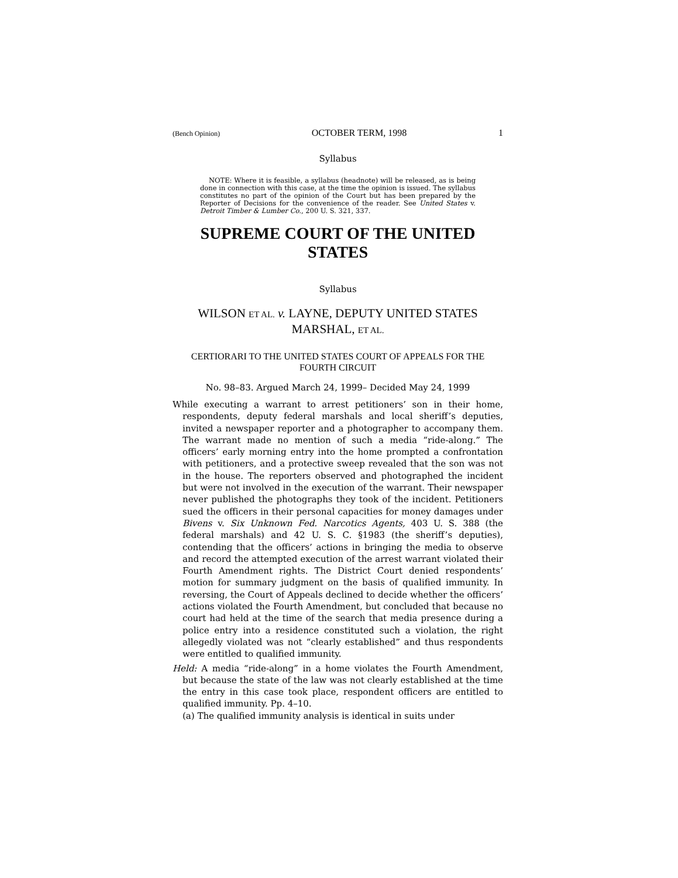(Bench Opinion) OCTOBER TERM, 1998 1
Syllabus
NOTE: Where it is feasible, a syllabus (headnote) will be released, as is being done in connection with this case, at the time the opinion is issued. The syllabus constitutes no part of the opinion of the Court but has been prepared by the Reporter of Decisions for the convenience of the reader. See United States v. Detroit Timber & Lumber Co., 200 U. S. 321, 337.
SUPREME COURT OF THE UNITED STATES
Syllabus
WILSON ET AL. v. LAYNE, DEPUTY UNITED STATES MARSHAL, ET AL.
CERTIORARI TO THE UNITED STATES COURT OF APPEALS FOR THE FOURTH CIRCUIT
No. 98–83. Argued March 24, 1999– Decided May 24, 1999
While executing a warrant to arrest petitioners’ son in their home, respondents, deputy federal marshals and local sheriff’s deputies, invited a newspaper reporter and a photographer to accompany them. The warrant made no mention of such a media “ride-along.” The officers’ early morning entry into the home prompted a confrontation with petitioners, and a protective sweep revealed that the son was not in the house. The reporters observed and photographed the incident but were not involved in the execution of the warrant. Their newspaper never published the photographs they took of the incident. Petitioners sued the officers in their personal capacities for money damages under Bivens v. Six Unknown Fed. Narcotics Agents, 403 U. S. 388 (the federal marshals) and 42 U. S. C. §1983 (the sheriff’s deputies), contending that the officers’ actions in bringing the media to observe and record the attempted execution of the arrest warrant violated their Fourth Amendment rights. The District Court denied respondents’ motion for summary judgment on the basis of qualified immunity. In reversing, the Court of Appeals declined to decide whether the officers’ actions violated the Fourth Amendment, but concluded that because no court had held at the time of the search that media presence during a police entry into a residence constituted such a violation, the right allegedly violated was not “clearly established” and thus respondents were entitled to qualified immunity.
Held: A media “ride-along” in a home violates the Fourth Amendment, but because the state of the law was not clearly established at the time the entry in this case took place, respondent officers are entitled to qualified immunity. Pp. 4–10.
(a) The qualified immunity analysis is identical in suits under